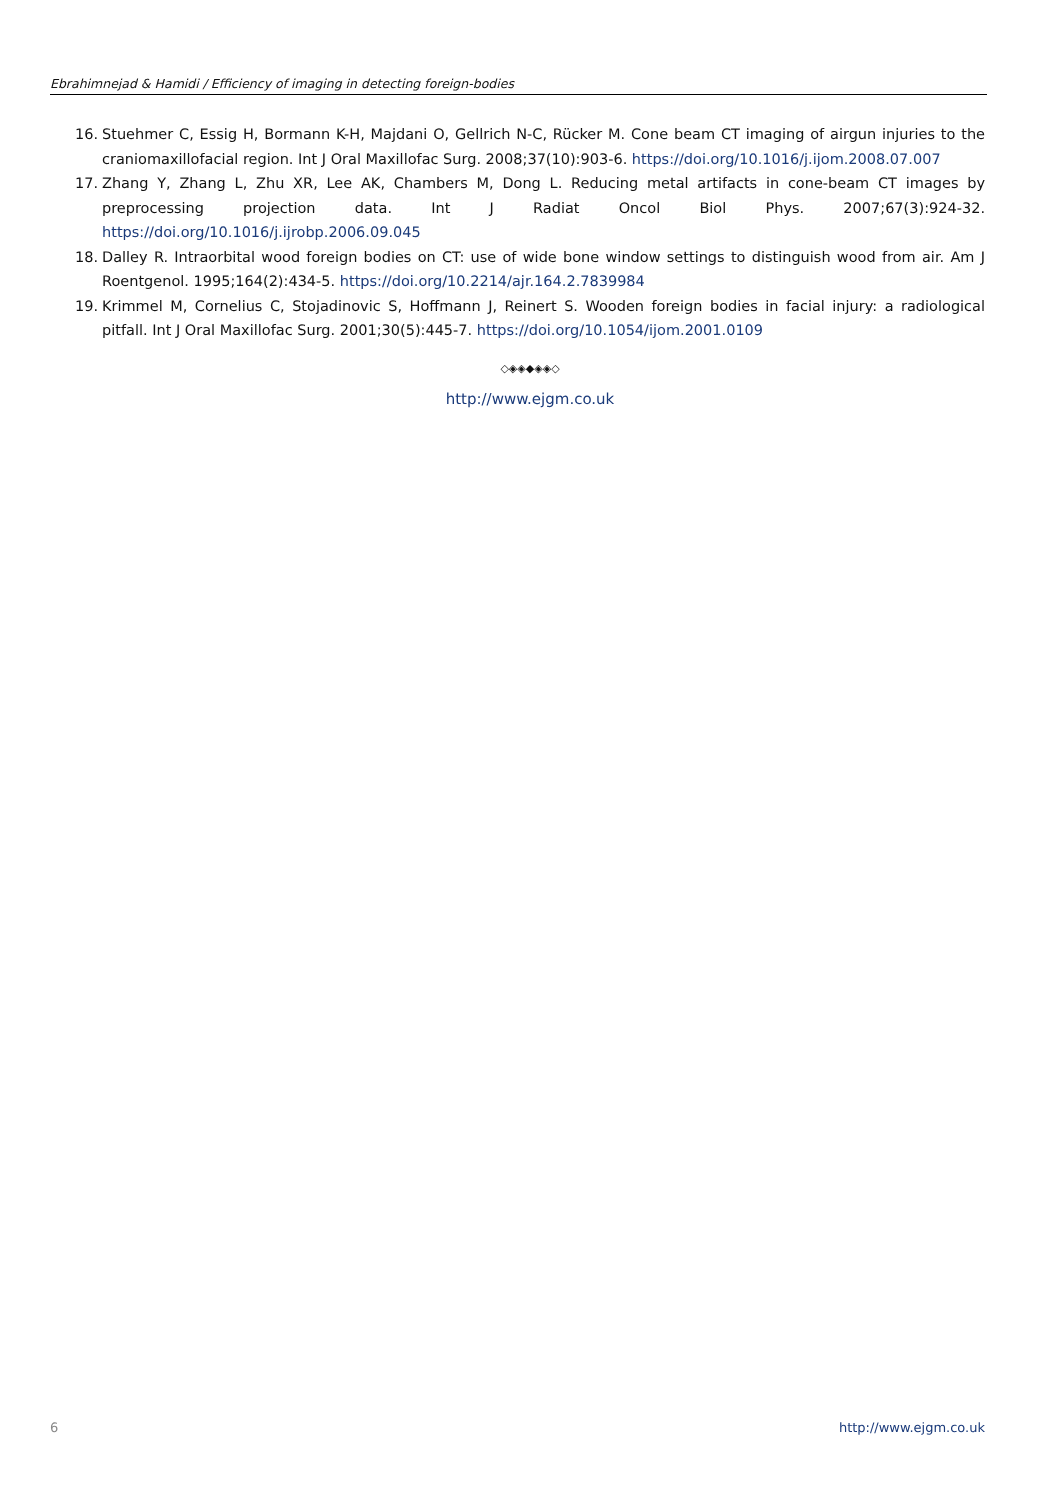Ebrahimnejad & Hamidi / Efficiency of imaging in detecting foreign-bodies
16. Stuehmer C, Essig H, Bormann K-H, Majdani O, Gellrich N-C, Rücker M. Cone beam CT imaging of airgun injuries to the craniomaxillofacial region. Int J Oral Maxillofac Surg. 2008;37(10):903-6. https://doi.org/10.1016/j.ijom.2008.07.007
17. Zhang Y, Zhang L, Zhu XR, Lee AK, Chambers M, Dong L. Reducing metal artifacts in cone-beam CT images by preprocessing projection data. Int J Radiat Oncol Biol Phys. 2007;67(3):924-32. https://doi.org/10.1016/j.ijrobp.2006.09.045
18. Dalley R. Intraorbital wood foreign bodies on CT: use of wide bone window settings to distinguish wood from air. Am J Roentgenol. 1995;164(2):434-5. https://doi.org/10.2214/ajr.164.2.7839984
19. Krimmel M, Cornelius C, Stojadinovic S, Hoffmann J, Reinert S. Wooden foreign bodies in facial injury: a radiological pitfall. Int J Oral Maxillofac Surg. 2001;30(5):445-7. https://doi.org/10.1054/ijom.2001.0109
◇◈◈◆◈◈◇
http://www.ejgm.co.uk
6 http://www.ejgm.co.uk